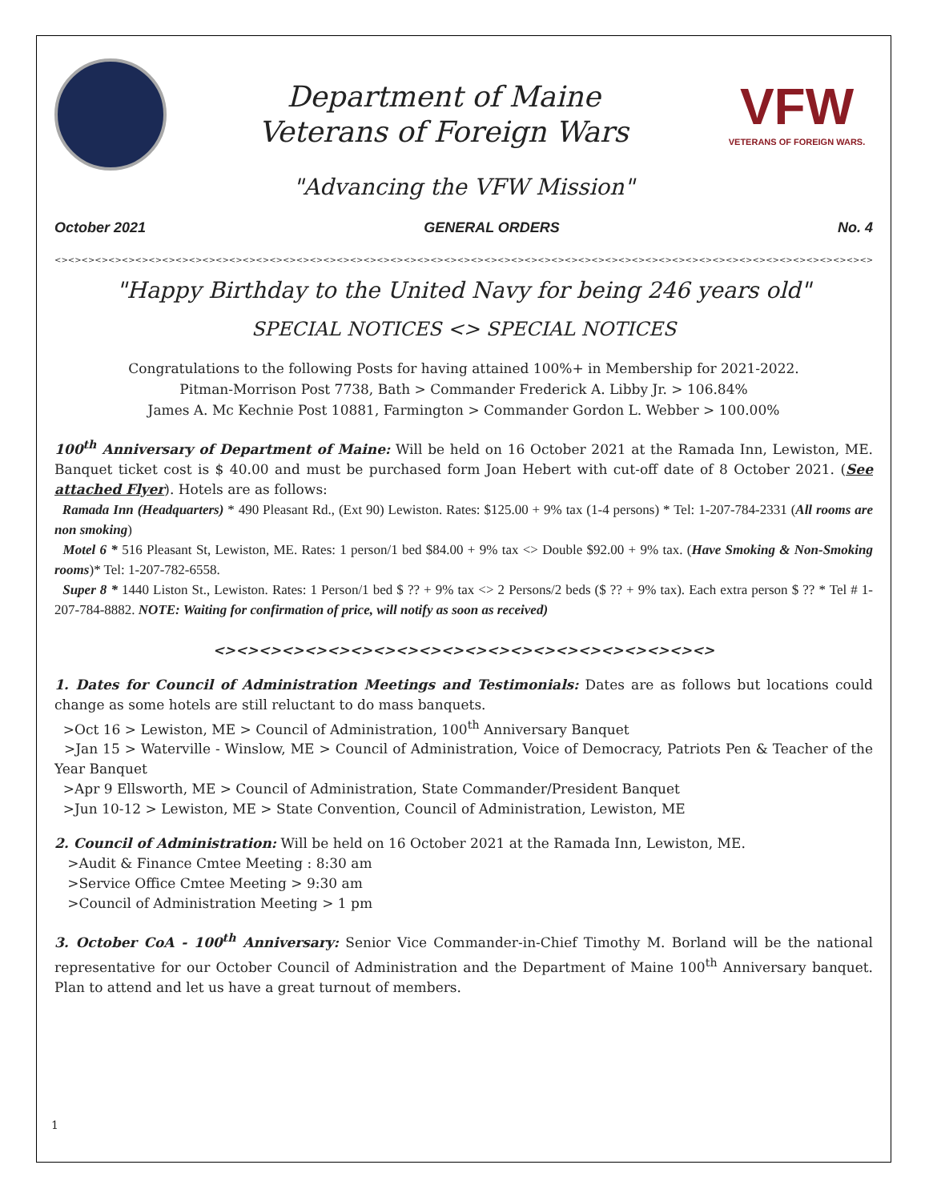Department of Maine
Veterans of Foreign Wars
VFW
VETERANS OF FOREIGN WARS.
"Advancing the VFW Mission"
October 2021 GENERAL ORDERS No. 4
<><><><><><><><><><><><><><><><><><><><><><><><><><><><><><><><><><><><><><><><><><><><><><><><><><><><><><><><><><><><><><><><><><><><><><><><><><><><><><><><><><><><><><><><><><><>
"Happy Birthday to the United Navy for being 246 years old"
SPECIAL NOTICES <> SPECIAL NOTICES
Congratulations to the following Posts for having attained 100%+ in Membership for 2021-2022.
Pitman-Morrison Post 7738, Bath > Commander Frederick A. Libby Jr. > 106.84%
James A. Mc Kechnie Post 10881, Farmington > Commander Gordon L. Webber > 100.00%
100<sup>th</sup> Anniversary of Department of Maine: Will be held on 16 October 2021 at the Ramada Inn, Lewiston, ME. Banquet ticket cost is $ 40.00 and must be purchased form Joan Hebert with cut-off date of 8 October 2021. (See attached Flyer). Hotels are as follows:
Ramada Inn (Headquarters) * 490 Pleasant Rd., (Ext 90) Lewiston. Rates: $125.00 + 9% tax (1-4 persons) * Tel: 1-207-784-2331 (All rooms are non smoking)
Motel 6 * 516 Pleasant St, Lewiston, ME. Rates: 1 person/1 bed $84.00 + 9% tax <> Double $92.00 + 9% tax. (Have Smoking & Non-Smoking rooms)* Tel: 1-207-782-6558.
Super 8 * 1440 Liston St., Lewiston. Rates: 1 Person/1 bed $ ?? + 9% tax <> 2 Persons/2 beds ($ ?? + 9% tax). Each extra person $ ?? * Tel # 1-207-784-8882. NOTE: Waiting for confirmation of price, will notify as soon as received)
<><><><><><><><><><><><><><><><><><><><><><>
1. Dates for Council of Administration Meetings and Testimonials: Dates are as follows but locations could change as some hotels are still reluctant to do mass banquets.
>Oct 16 > Lewiston, ME > Council of Administration, 100<sup>th</sup> Anniversary Banquet
>Jan 15 > Waterville - Winslow, ME > Council of Administration, Voice of Democracy, Patriots Pen & Teacher of the Year Banquet
>Apr 9 Ellsworth, ME > Council of Administration, State Commander/President Banquet
>Jun 10-12 > Lewiston, ME > State Convention, Council of Administration, Lewiston, ME
2. Council of Administration: Will be held on 16 October 2021 at the Ramada Inn, Lewiston, ME.
>Audit & Finance Cmtee Meeting : 8:30 am
>Service Office Cmtee Meeting > 9:30 am
>Council of Administration Meeting > 1 pm
3. October CoA - 100<sup>th</sup> Anniversary: Senior Vice Commander-in-Chief Timothy M. Borland will be the national representative for our October Council of Administration and the Department of Maine 100<sup>th</sup> Anniversary banquet. Plan to attend and let us have a great turnout of members.
1